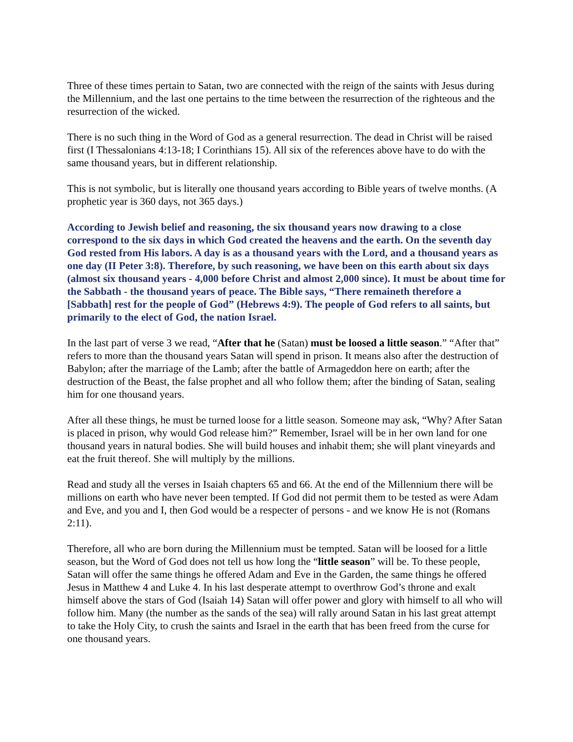Three of these times pertain to Satan, two are connected with the reign of the saints with Jesus during the Millennium, and the last one pertains to the time between the resurrection of the righteous and the resurrection of the wicked.
There is no such thing in the Word of God as a general resurrection. The dead in Christ will be raised first (I Thessalonians 4:13-18; I Corinthians 15). All six of the references above have to do with the same thousand years, but in different relationship.
This is not symbolic, but is literally one thousand years according to Bible years of twelve months. (A prophetic year is 360 days, not 365 days.)
According to Jewish belief and reasoning, the six thousand years now drawing to a close correspond to the six days in which God created the heavens and the earth. On the seventh day God rested from His labors. A day is as a thousand years with the Lord, and a thousand years as one day (II Peter 3:8). Therefore, by such reasoning, we have been on this earth about six days (almost six thousand years - 4,000 before Christ and almost 2,000 since). It must be about time for the Sabbath - the thousand years of peace. The Bible says, “There remaineth therefore a [Sabbath] rest for the people of God” (Hebrews 4:9). The people of God refers to all saints, but primarily to the elect of God, the nation Israel.
In the last part of verse 3 we read, “After that he (Satan) must be loosed a little season.” “After that” refers to more than the thousand years Satan will spend in prison. It means also after the destruction of Babylon; after the marriage of the Lamb; after the battle of Armageddon here on earth; after the destruction of the Beast, the false prophet and all who follow them; after the binding of Satan, sealing him for one thousand years.
After all these things, he must be turned loose for a little season. Someone may ask, “Why? After Satan is placed in prison, why would God release him?” Remember, Israel will be in her own land for one thousand years in natural bodies. She will build houses and inhabit them; she will plant vineyards and eat the fruit thereof. She will multiply by the millions.
Read and study all the verses in Isaiah chapters 65 and 66. At the end of the Millennium there will be millions on earth who have never been tempted. If God did not permit them to be tested as were Adam and Eve, and you and I, then God would be a respecter of persons - and we know He is not (Romans 2:11).
Therefore, all who are born during the Millennium must be tempted. Satan will be loosed for a little season, but the Word of God does not tell us how long the “little season” will be. To these people, Satan will offer the same things he offered Adam and Eve in the Garden, the same things he offered Jesus in Matthew 4 and Luke 4. In his last desperate attempt to overthrow God’s throne and exalt himself above the stars of God (Isaiah 14) Satan will offer power and glory with himself to all who will follow him. Many (the number as the sands of the sea) will rally around Satan in his last great attempt to take the Holy City, to crush the saints and Israel in the earth that has been freed from the curse for one thousand years.